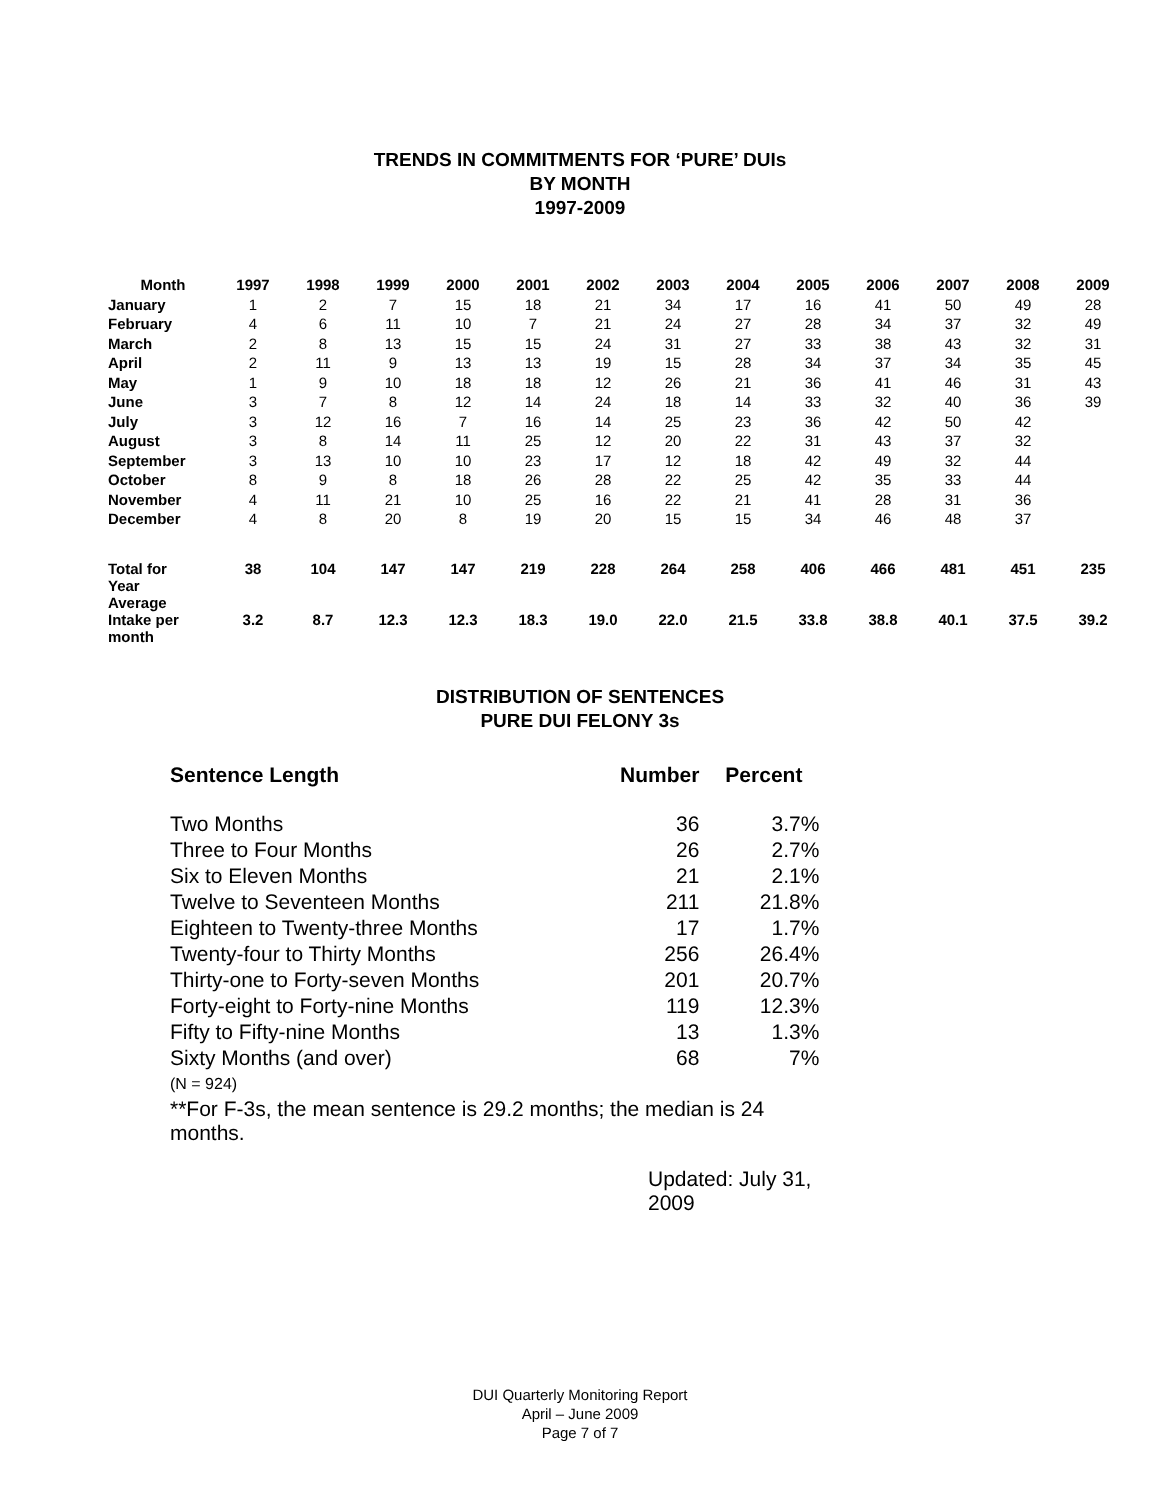TRENDS IN COMMITMENTS FOR ‘PURE’ DUIs
BY MONTH
1997-2009
| Month | 1997 | 1998 | 1999 | 2000 | 2001 | 2002 | 2003 | 2004 | 2005 | 2006 | 2007 | 2008 | 2009 |
| --- | --- | --- | --- | --- | --- | --- | --- | --- | --- | --- | --- | --- | --- |
| January | 1 | 2 | 7 | 15 | 18 | 21 | 34 | 17 | 16 | 41 | 50 | 49 | 28 |
| February | 4 | 6 | 11 | 10 | 7 | 21 | 24 | 27 | 28 | 34 | 37 | 32 | 49 |
| March | 2 | 8 | 13 | 15 | 15 | 24 | 31 | 27 | 33 | 38 | 43 | 32 | 31 |
| April | 2 | 11 | 9 | 13 | 13 | 19 | 15 | 28 | 34 | 37 | 34 | 35 | 45 |
| May | 1 | 9 | 10 | 18 | 18 | 12 | 26 | 21 | 36 | 41 | 46 | 31 | 43 |
| June | 3 | 7 | 8 | 12 | 14 | 24 | 18 | 14 | 33 | 32 | 40 | 36 | 39 |
| July | 3 | 12 | 16 | 7 | 16 | 14 | 25 | 23 | 36 | 42 | 50 | 42 | |
| August | 3 | 8 | 14 | 11 | 25 | 12 | 20 | 22 | 31 | 43 | 37 | 32 | |
| September | 3 | 13 | 10 | 10 | 23 | 17 | 12 | 18 | 42 | 49 | 32 | 44 | |
| October | 8 | 9 | 8 | 18 | 26 | 28 | 22 | 25 | 42 | 35 | 33 | 44 | |
| November | 4 | 11 | 21 | 10 | 25 | 16 | 22 | 21 | 41 | 28 | 31 | 36 | |
| December | 4 | 8 | 20 | 8 | 19 | 20 | 15 | 15 | 34 | 46 | 48 | 37 | |
| Total for Year | 38 | 104 | 147 | 147 | 219 | 228 | 264 | 258 | 406 | 466 | 481 | 451 | 235 |
| Average Intake per month | 3.2 | 8.7 | 12.3 | 12.3 | 18.3 | 19.0 | 22.0 | 21.5 | 33.8 | 38.8 | 40.1 | 37.5 | 39.2 |
DISTRIBUTION OF SENTENCES
PURE DUI FELONY 3s
| Sentence Length | Number | Percent |
| --- | --- | --- |
| Two Months | 36 | 3.7% |
| Three to Four Months | 26 | 2.7% |
| Six to Eleven Months | 21 | 2.1% |
| Twelve to Seventeen Months | 211 | 21.8% |
| Eighteen to Twenty-three Months | 17 | 1.7% |
| Twenty-four to Thirty Months | 256 | 26.4% |
| Thirty-one to Forty-seven Months | 201 | 20.7% |
| Forty-eight to Forty-nine Months | 119 | 12.3% |
| Fifty to Fifty-nine Months | 13 | 1.3% |
| Sixty Months (and over) | 68 | 7% |
| (N = 924) | | |
| **For F-3s, the mean sentence is 29.2 months; the median is 24 months. | | |
| Updated: July 31, 2009 | | |
DUI Quarterly Monitoring Report
April – June 2009
Page 7 of 7